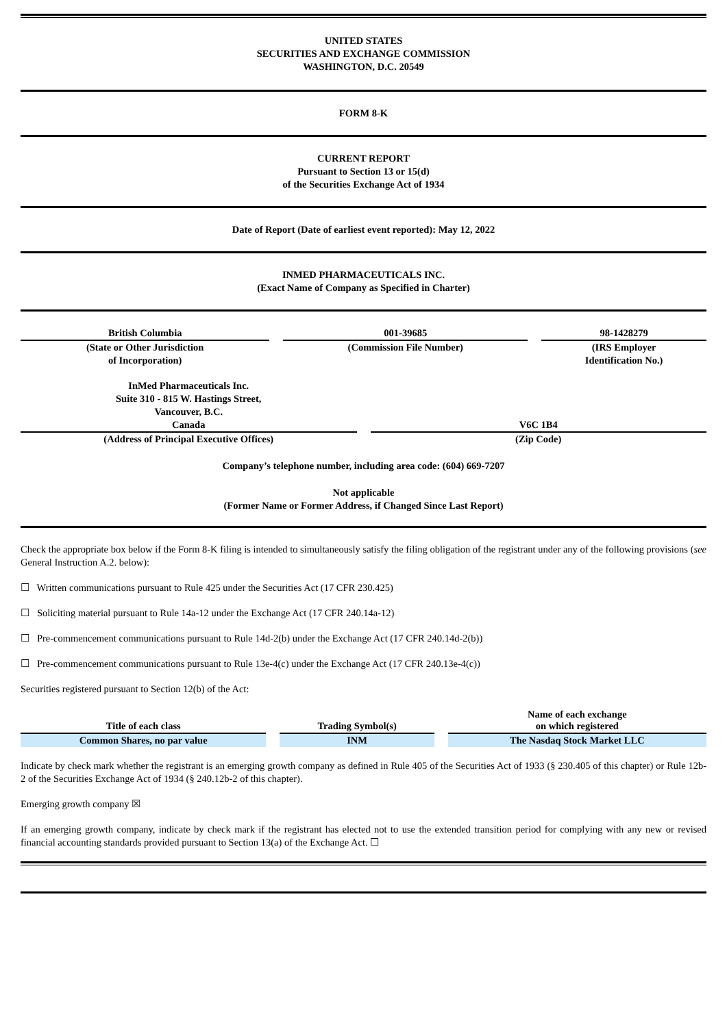UNITED STATES
SECURITIES AND EXCHANGE COMMISSION
WASHINGTON, D.C. 20549
FORM 8-K
CURRENT REPORT
Pursuant to Section 13 or 15(d)
of the Securities Exchange Act of 1934
Date of Report (Date of earliest event reported): May 12, 2022
INMED PHARMACEUTICALS INC.
(Exact Name of Company as Specified in Charter)
| British Columbia | 001-39685 | 98-1428279 |
| (State or Other Jurisdiction of Incorporation) | (Commission File Number) | (IRS Employer Identification No.) |
| InMed Pharmaceuticals Inc. Suite 310 - 815 W. Hastings Street, Vancouver, B.C. Canada | V6C 1B4 |
| (Address of Principal Executive Offices) | (Zip Code) |
Company’s telephone number, including area code: (604) 669-7207
Not applicable
(Former Name or Former Address, if Changed Since Last Report)
Check the appropriate box below if the Form 8-K filing is intended to simultaneously satisfy the filing obligation of the registrant under any of the following provisions (see General Instruction A.2. below):
☐ Written communications pursuant to Rule 425 under the Securities Act (17 CFR 230.425)
☐ Soliciting material pursuant to Rule 14a-12 under the Exchange Act (17 CFR 240.14a-12)
☐ Pre-commencement communications pursuant to Rule 14d-2(b) under the Exchange Act (17 CFR 240.14d-2(b))
☐ Pre-commencement communications pursuant to Rule 13e-4(c) under the Exchange Act (17 CFR 240.13e-4(c))
Securities registered pursuant to Section 12(b) of the Act:
| Title of each class | Trading Symbol(s) | Name of each exchange on which registered |
| --- | --- | --- |
| Common Shares, no par value | INM | The Nasdaq Stock Market LLC |
Indicate by check mark whether the registrant is an emerging growth company as defined in Rule 405 of the Securities Act of 1933 (§ 230.405 of this chapter) or Rule 12b-2 of the Securities Exchange Act of 1934 (§ 240.12b-2 of this chapter).
Emerging growth company ☒
If an emerging growth company, indicate by check mark if the registrant has elected not to use the extended transition period for complying with any new or revised financial accounting standards provided pursuant to Section 13(a) of the Exchange Act. ☐